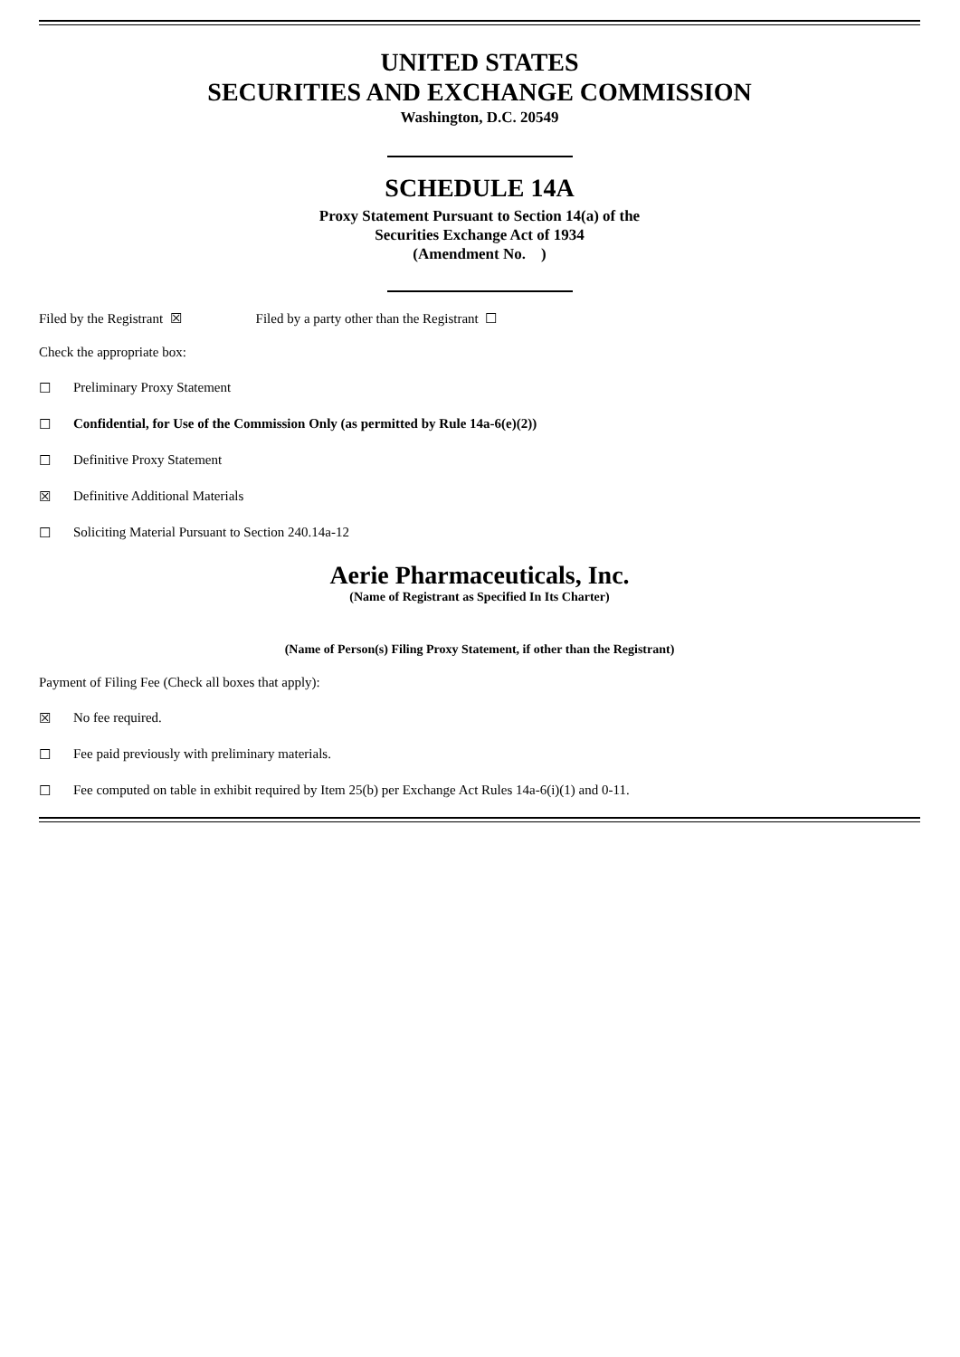UNITED STATES
SECURITIES AND EXCHANGE COMMISSION
Washington, D.C. 20549
SCHEDULE 14A
Proxy Statement Pursuant to Section 14(a) of the
Securities Exchange Act of 1934
(Amendment No. )
Filed by the Registrant ☒ Filed by a party other than the Registrant ☐
Check the appropriate box:
☐ Preliminary Proxy Statement
☐ Confidential, for Use of the Commission Only (as permitted by Rule 14a-6(e)(2))
☐ Definitive Proxy Statement
☒ Definitive Additional Materials
☐ Soliciting Material Pursuant to Section 240.14a-12
Aerie Pharmaceuticals, Inc.
(Name of Registrant as Specified In Its Charter)
(Name of Person(s) Filing Proxy Statement, if other than the Registrant)
Payment of Filing Fee (Check all boxes that apply):
☒ No fee required.
☐ Fee paid previously with preliminary materials.
☐ Fee computed on table in exhibit required by Item 25(b) per Exchange Act Rules 14a-6(i)(1) and 0-11.